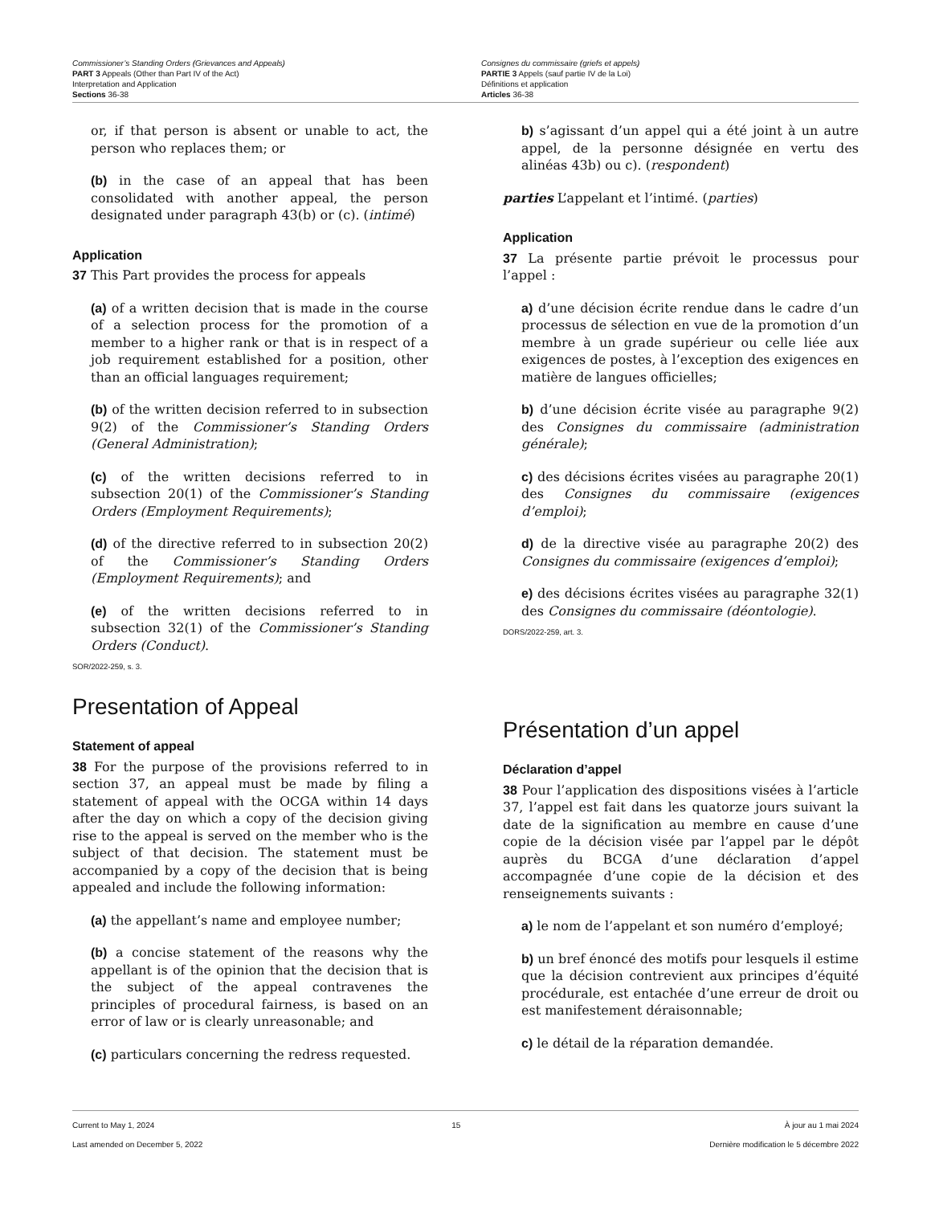Commissioner’s Standing Orders (Grievances and Appeals)
PART 3 Appeals (Other than Part IV of the Act)
Interpretation and Application
Sections 36-38
Consignes du commissaire (griefs et appels)
PARTIE 3 Appels (sauf partie IV de la Loi)
Définitions et application
Articles 36-38
or, if that person is absent or unable to act, the person who replaces them; or
(b) in the case of an appeal that has been consolidated with another appeal, the person designated under paragraph 43(b) or (c). (intimé)
Application
37 This Part provides the process for appeals
(a) of a written decision that is made in the course of a selection process for the promotion of a member to a higher rank or that is in respect of a job requirement established for a position, other than an official languages requirement;
(b) of the written decision referred to in subsection 9(2) of the Commissioner’s Standing Orders (General Administration);
(c) of the written decisions referred to in subsection 20(1) of the Commissioner’s Standing Orders (Employment Requirements);
(d) of the directive referred to in subsection 20(2) of the Commissioner’s Standing Orders (Employment Requirements); and
(e) of the written decisions referred to in subsection 32(1) of the Commissioner’s Standing Orders (Conduct).
SOR/2022-259, s. 3.
Presentation of Appeal
Statement of appeal
38 For the purpose of the provisions referred to in section 37, an appeal must be made by filing a statement of appeal with the OCGA within 14 days after the day on which a copy of the decision giving rise to the appeal is served on the member who is the subject of that decision. The statement must be accompanied by a copy of the decision that is being appealed and include the following information:
(a) the appellant’s name and employee number;
(b) a concise statement of the reasons why the appellant is of the opinion that the decision that is the subject of the appeal contravenes the principles of procedural fairness, is based on an error of law or is clearly unreasonable; and
(c) particulars concerning the redress requested.
b) s’agissant d’un appel qui a été joint à un autre appel, de la personne désignée en vertu des alinéas 43b) ou c). (respondent)
parties L’appelant et l’intimé. (parties)
Application
37 La présente partie prévoit le processus pour l’appel :
a) d’une décision écrite rendue dans le cadre d’un processus de sélection en vue de la promotion d’un membre à un grade supérieur ou celle liée aux exigences de postes, à l’exception des exigences en matière de langues officielles;
b) d’une décision écrite visée au paragraphe 9(2) des Consignes du commissaire (administration générale);
c) des décisions écrites visées au paragraphe 20(1) des Consignes du commissaire (exigences d’emploi);
d) de la directive visée au paragraphe 20(2) des Consignes du commissaire (exigences d’emploi);
e) des décisions écrites visées au paragraphe 32(1) des Consignes du commissaire (déontologie).
DORS/2022-259, art. 3.
Présentation d’un appel
Déclaration d’appel
38 Pour l’application des dispositions visées à l’article 37, l’appel est fait dans les quatorze jours suivant la date de la signification au membre en cause d’une copie de la décision visée par l’appel par le dépôt auprès du BCGA d’une déclaration d’appel accompagnée d’une copie de la décision et des renseignements suivants :
a) le nom de l’appelant et son numéro d’employé;
b) un bref énoncé des motifs pour lesquels il estime que la décision contrevient aux principes d’équité procédurale, est entachée d’une erreur de droit ou est manifestement déraisonnable;
c) le détail de la réparation demandée.
Current to May 1, 2024
Last amended on December 5, 2022
15 À jour au 1 mai 2024
Dernière modification le 5 décembre 2022